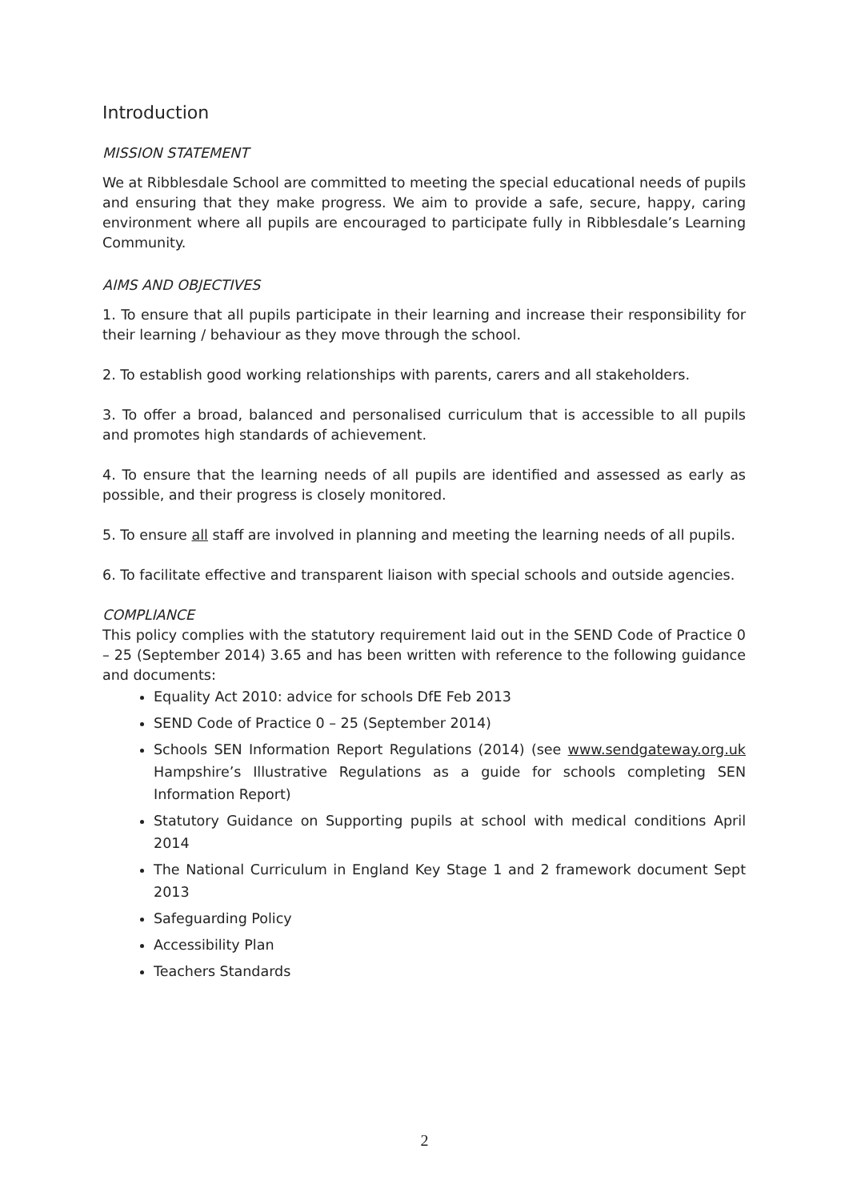Introduction
MISSION STATEMENT
We at Ribblesdale School are committed to meeting the special educational needs of pupils and ensuring that they make progress. We aim to provide a safe, secure, happy, caring environment where all pupils are encouraged to participate fully in Ribblesdale’s Learning Community.
AIMS AND OBJECTIVES
1. To ensure that all pupils participate in their learning and increase their responsibility for their learning / behaviour as they move through the school.
2. To establish good working relationships with parents, carers and all stakeholders.
3. To offer a broad, balanced and personalised curriculum that is accessible to all pupils and promotes high standards of achievement.
4. To ensure that the learning needs of all pupils are identified and assessed as early as possible, and their progress is closely monitored.
5. To ensure all staff are involved in planning and meeting the learning needs of all pupils.
6. To facilitate effective and transparent liaison with special schools and outside agencies.
COMPLIANCE
This policy complies with the statutory requirement laid out in the SEND Code of Practice 0 – 25 (September 2014) 3.65 and has been written with reference to the following guidance and documents:
Equality Act 2010: advice for schools DfE Feb 2013
SEND Code of Practice 0 – 25 (September 2014)
Schools SEN Information Report Regulations (2014) (see www.sendgateway.org.uk Hampshire’s Illustrative Regulations as a guide for schools completing SEN Information Report)
Statutory Guidance on Supporting pupils at school with medical conditions April 2014
The National Curriculum in England Key Stage 1 and 2 framework document Sept 2013
Safeguarding Policy
Accessibility Plan
Teachers Standards
2